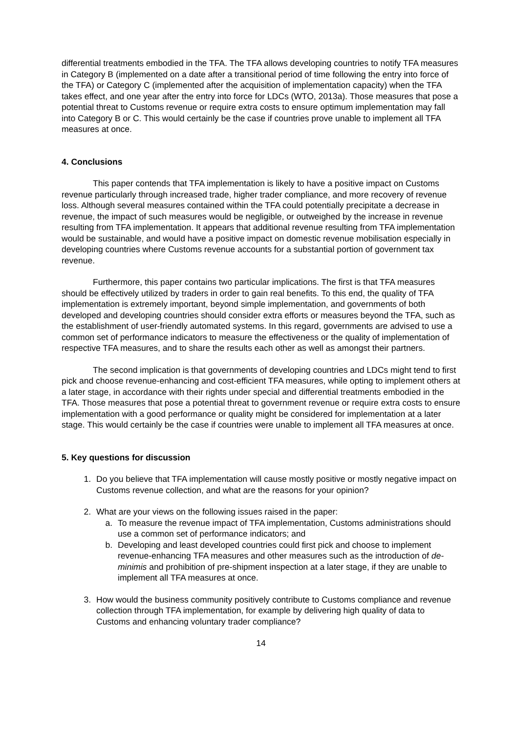differential treatments embodied in the TFA. The TFA allows developing countries to notify TFA measures in Category B (implemented on a date after a transitional period of time following the entry into force of the TFA) or Category C (implemented after the acquisition of implementation capacity) when the TFA takes effect, and one year after the entry into force for LDCs (WTO, 2013a). Those measures that pose a potential threat to Customs revenue or require extra costs to ensure optimum implementation may fall into Category B or C. This would certainly be the case if countries prove unable to implement all TFA measures at once.
4. Conclusions
This paper contends that TFA implementation is likely to have a positive impact on Customs revenue particularly through increased trade, higher trader compliance, and more recovery of revenue loss. Although several measures contained within the TFA could potentially precipitate a decrease in revenue, the impact of such measures would be negligible, or outweighed by the increase in revenue resulting from TFA implementation. It appears that additional revenue resulting from TFA implementation would be sustainable, and would have a positive impact on domestic revenue mobilisation especially in developing countries where Customs revenue accounts for a substantial portion of government tax revenue.
Furthermore, this paper contains two particular implications. The first is that TFA measures should be effectively utilized by traders in order to gain real benefits. To this end, the quality of TFA implementation is extremely important, beyond simple implementation, and governments of both developed and developing countries should consider extra efforts or measures beyond the TFA, such as the establishment of user-friendly automated systems. In this regard, governments are advised to use a common set of performance indicators to measure the effectiveness or the quality of implementation of respective TFA measures, and to share the results each other as well as amongst their partners.
The second implication is that governments of developing countries and LDCs might tend to first pick and choose revenue-enhancing and cost-efficient TFA measures, while opting to implement others at a later stage, in accordance with their rights under special and differential treatments embodied in the TFA. Those measures that pose a potential threat to government revenue or require extra costs to ensure implementation with a good performance or quality might be considered for implementation at a later stage. This would certainly be the case if countries were unable to implement all TFA measures at once.
5. Key questions for discussion
1. Do you believe that TFA implementation will cause mostly positive or mostly negative impact on Customs revenue collection, and what are the reasons for your opinion?
2. What are your views on the following issues raised in the paper:
a. To measure the revenue impact of TFA implementation, Customs administrations should use a common set of performance indicators; and
b. Developing and least developed countries could first pick and choose to implement revenue-enhancing TFA measures and other measures such as the introduction of de-minimis and prohibition of pre-shipment inspection at a later stage, if they are unable to implement all TFA measures at once.
3. How would the business community positively contribute to Customs compliance and revenue collection through TFA implementation, for example by delivering high quality of data to Customs and enhancing voluntary trader compliance?
14